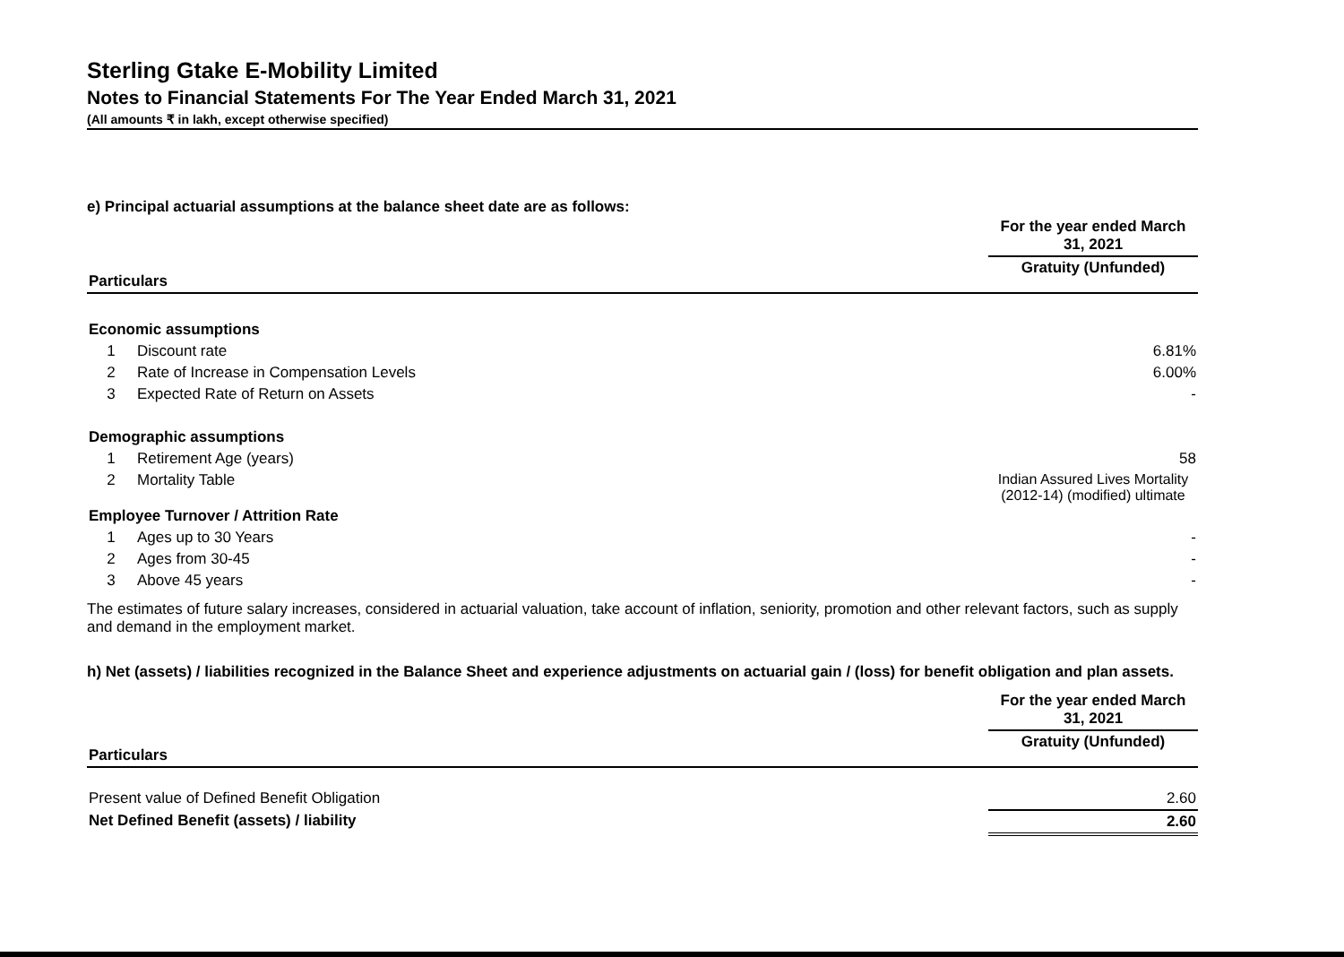Sterling Gtake E-Mobility Limited
Notes to Financial Statements For The Year Ended March 31, 2021
(All amounts ₹ in lakh, except otherwise specified)
e) Principal actuarial assumptions at the balance sheet date are as follows:
| | | For the year ended March 31, 2021 |
| Particulars | | Gratuity (Unfunded) |
| Economic assumptions | | |
| 1 | Discount rate | 6.81% |
| 2 | Rate of Increase in Compensation Levels | 6.00% |
| 3 | Expected Rate of Return on Assets | - |
| Demographic assumptions | | |
| 1 | Retirement Age (years) | 58 |
| 2 | Mortality Table | Indian Assured Lives Mortality (2012-14) (modified) ultimate |
| Employee Turnover / Attrition Rate | | |
| 1 | Ages up to 30 Years | - |
| 2 | Ages from 30-45 | - |
| 3 | Above 45 years | - |
The estimates of future salary increases, considered in actuarial valuation, take account of inflation, seniority, promotion and other relevant factors, such as supply and demand in the employment market.
h) Net (assets) / liabilities recognized in the Balance Sheet and experience adjustments on actuarial gain / (loss) for benefit obligation and plan assets.
| | For the year ended March 31, 2021 |
| Particulars | Gratuity (Unfunded) |
| Present value of Defined Benefit Obligation | 2.60 |
| Net Defined Benefit (assets) / liability | 2.60 |